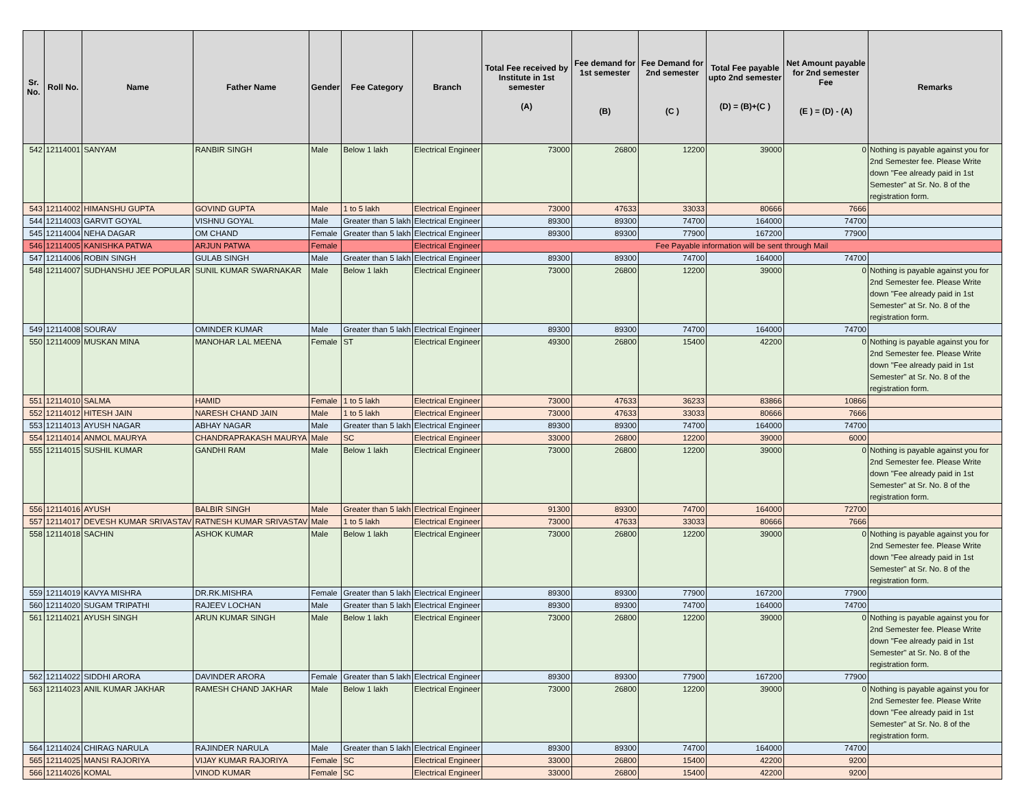| Sr. No. | Roll No. | Name | Father Name | Gender | Fee Category | Branch | Total Fee received by Institute in 1st semester (A) | Fee demand for 1st semester (B) | Fee Demand for 2nd semester (C ) | Total Fee payable upto 2nd semester (D) = (B)+(C ) | Net Amount payable for 2nd semester Fee (E ) = (D) - (A) | Remarks |
| --- | --- | --- | --- | --- | --- | --- | --- | --- | --- | --- | --- | --- |
| 542 | 12114001 | SANYAM | RANBIR SINGH | Male | Below 1 lakh | Electrical Engineer | 73000 | 26800 | 12200 | 39000 | 0 | Nothing is payable against you for 2nd Semester fee. Please Write down "Fee already paid in 1st Semester" at Sr. No. 8 of the registration form. |
| 543 | 12114002 | HIMANSHU GUPTA | GOVIND GUPTA | Male | 1 to 5 lakh | Electrical Engineer | 73000 | 47633 | 33033 | 80666 | 7666 | |
| 544 | 12114003 | GARVIT GOYAL | VISHNU GOYAL | Male | Greater than 5 lakh | Electrical Engineer | 89300 | 89300 | 74700 | 164000 | 74700 | |
| 545 | 12114004 | NEHA DAGAR | OM CHAND | Female | Greater than 5 lakh | Electrical Engineer | 89300 | 89300 | 77900 | 167200 | 77900 | |
| 546 | 12114005 | KANISHKA PATWA | ARJUN PATWA | Female | | Electrical Engineer | Fee Payable information will be sent through Mail | | | | | |
| 547 | 12114006 | ROBIN SINGH | GULAB SINGH | Male | Greater than 5 lakh | Electrical Engineer | 89300 | 89300 | 74700 | 164000 | 74700 | |
| 548 | 12114007 | SUDHANSHU JEE POPULAR | SUNIL KUMAR SWARNAKAR | Male | Below 1 lakh | Electrical Engineer | 73000 | 26800 | 12200 | 39000 | 0 | Nothing is payable against you for 2nd Semester fee. Please Write down "Fee already paid in 1st Semester" at Sr. No. 8 of the registration form. |
| 549 | 12114008 | SOURAV | OMINDER KUMAR | Male | Greater than 5 lakh | Electrical Engineer | 89300 | 89300 | 74700 | 164000 | 74700 | |
| 550 | 12114009 | MUSKAN MINA | MANOHAR LAL MEENA | Female | ST | Electrical Engineer | 49300 | 26800 | 15400 | 42200 | 0 | Nothing is payable against you for 2nd Semester fee. Please Write down "Fee already paid in 1st Semester" at Sr. No. 8 of the registration form. |
| 551 | 12114010 | SALMA | HAMID | Female | 1 to 5 lakh | Electrical Engineer | 73000 | 47633 | 36233 | 83866 | 10866 | |
| 552 | 12114012 | HITESH JAIN | NARESH CHAND JAIN | Male | 1 to 5 lakh | Electrical Engineer | 73000 | 47633 | 33033 | 80666 | 7666 | |
| 553 | 12114013 | AYUSH NAGAR | ABHAY NAGAR | Male | Greater than 5 lakh | Electrical Engineer | 89300 | 89300 | 74700 | 164000 | 74700 | |
| 554 | 12114014 | ANMOL MAURYA | CHANDRAPRAKASH MAURYA | Male | SC | Electrical Engineer | 33000 | 26800 | 12200 | 39000 | 6000 | |
| 555 | 12114015 | SUSHIL KUMAR | GANDHI RAM | Male | Below 1 lakh | Electrical Engineer | 73000 | 26800 | 12200 | 39000 | 0 | Nothing is payable against you for 2nd Semester fee. Please Write down "Fee already paid in 1st Semester" at Sr. No. 8 of the registration form. |
| 556 | 12114016 | AYUSH | BALBIR SINGH | Male | Greater than 5 lakh | Electrical Engineer | 91300 | 89300 | 74700 | 164000 | 72700 | |
| 557 | 12114017 | DEVESH KUMAR SRIVASTAV | RATNESH KUMAR SRIVASTAV | Male | 1 to 5 lakh | Electrical Engineer | 73000 | 47633 | 33033 | 80666 | 7666 | |
| 558 | 12114018 | SACHIN | ASHOK KUMAR | Male | Below 1 lakh | Electrical Engineer | 73000 | 26800 | 12200 | 39000 | 0 | Nothing is payable against you for 2nd Semester fee. Please Write down "Fee already paid in 1st Semester" at Sr. No. 8 of the registration form. |
| 559 | 12114019 | KAVYA MISHRA | DR.RK.MISHRA | Female | Greater than 5 lakh | Electrical Engineer | 89300 | 89300 | 77900 | 167200 | 77900 | |
| 560 | 12114020 | SUGAM TRIPATHI | RAJEEV LOCHAN | Male | Greater than 5 lakh | Electrical Engineer | 89300 | 89300 | 74700 | 164000 | 74700 | |
| 561 | 12114021 | AYUSH SINGH | ARUN KUMAR SINGH | Male | Below 1 lakh | Electrical Engineer | 73000 | 26800 | 12200 | 39000 | 0 | Nothing is payable against you for 2nd Semester fee. Please Write down "Fee already paid in 1st Semester" at Sr. No. 8 of the registration form. |
| 562 | 12114022 | SIDDHI ARORA | DAVINDER ARORA | Female | Greater than 5 lakh | Electrical Engineer | 89300 | 89300 | 77900 | 167200 | 77900 | |
| 563 | 12114023 | ANIL KUMAR JAKHAR | RAMESH CHAND JAKHAR | Male | Below 1 lakh | Electrical Engineer | 73000 | 26800 | 12200 | 39000 | 0 | Nothing is payable against you for 2nd Semester fee. Please Write down "Fee already paid in 1st Semester" at Sr. No. 8 of the registration form. |
| 564 | 12114024 | CHIRAG NARULA | RAJINDER NARULA | Male | Greater than 5 lakh | Electrical Engineer | 89300 | 89300 | 74700 | 164000 | 74700 | |
| 565 | 12114025 | MANSI RAJORIYA | VIJAY KUMAR RAJORIYA | Female | SC | Electrical Engineer | 33000 | 26800 | 15400 | 42200 | 9200 | |
| 566 | 12114026 | KOMAL | VINOD KUMAR | Female | SC | Electrical Engineer | 33000 | 26800 | 15400 | 42200 | 9200 | |